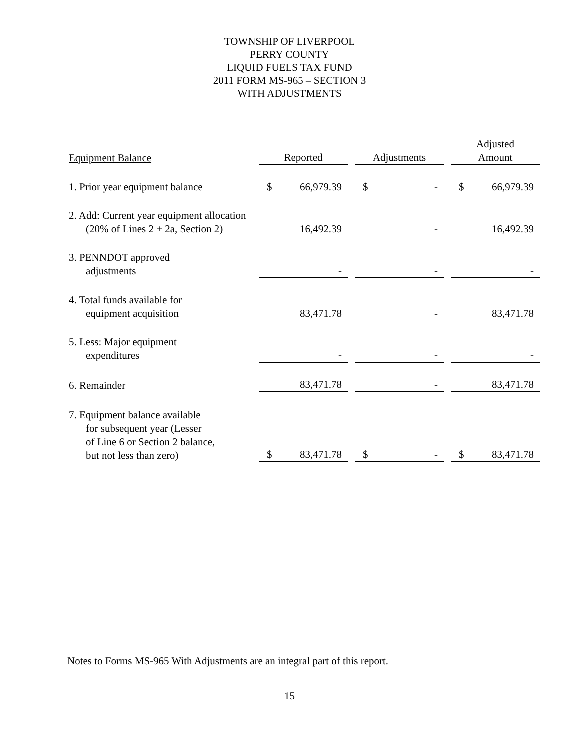TOWNSHIP OF LIVERPOOL
PERRY COUNTY
LIQUID FUELS TAX FUND
2011 FORM MS-965 – SECTION 3
WITH ADJUSTMENTS
| Equipment Balance | Reported | | | Adjustments | | | Adjusted Amount | |
| --- | --- | --- | --- | --- | --- | --- | --- | --- |
| 1. Prior year equipment balance | $ | 66,979.39 | | $ | - | | $ | 66,979.39 |
| 2. Add: Current year equipment allocation (20% of Lines 2 + 2a, Section 2) | | 16,492.39 | | | - | | | 16,492.39 |
| 3. PENNDOT approved adjustments | | - | | | - | | | - |
| 4. Total funds available for equipment acquisition | | 83,471.78 | | | - | | | 83,471.78 |
| 5. Less: Major equipment expenditures | | - | | | - | | | - |
| 6. Remainder | | 83,471.78 | | | - | | | 83,471.78 |
| 7. Equipment balance available for subsequent year (Lesser of Line 6 or Section 2 balance, but not less than zero) | $ | 83,471.78 | | $ | - | | $ | 83,471.78 |
Notes to Forms MS-965 With Adjustments are an integral part of this report.
15